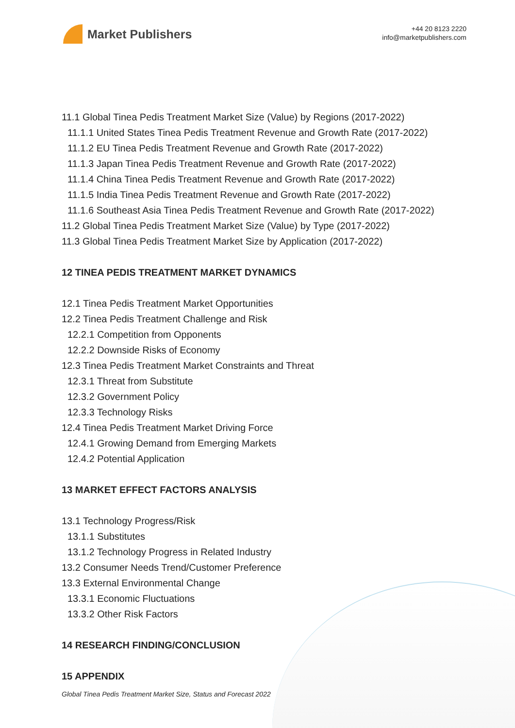Market Publishers
+44 20 8123 2220
info@marketpublishers.com
11.1 Global Tinea Pedis Treatment Market Size (Value) by Regions (2017-2022)
11.1.1 United States Tinea Pedis Treatment Revenue and Growth Rate (2017-2022)
11.1.2 EU Tinea Pedis Treatment Revenue and Growth Rate (2017-2022)
11.1.3 Japan Tinea Pedis Treatment Revenue and Growth Rate (2017-2022)
11.1.4 China Tinea Pedis Treatment Revenue and Growth Rate (2017-2022)
11.1.5 India Tinea Pedis Treatment Revenue and Growth Rate (2017-2022)
11.1.6 Southeast Asia Tinea Pedis Treatment Revenue and Growth Rate (2017-2022)
11.2 Global Tinea Pedis Treatment Market Size (Value) by Type (2017-2022)
11.3 Global Tinea Pedis Treatment Market Size by Application (2017-2022)
12 TINEA PEDIS TREATMENT MARKET DYNAMICS
12.1 Tinea Pedis Treatment Market Opportunities
12.2 Tinea Pedis Treatment Challenge and Risk
12.2.1 Competition from Opponents
12.2.2 Downside Risks of Economy
12.3 Tinea Pedis Treatment Market Constraints and Threat
12.3.1 Threat from Substitute
12.3.2 Government Policy
12.3.3 Technology Risks
12.4 Tinea Pedis Treatment Market Driving Force
12.4.1 Growing Demand from Emerging Markets
12.4.2 Potential Application
13 MARKET EFFECT FACTORS ANALYSIS
13.1 Technology Progress/Risk
13.1.1 Substitutes
13.1.2 Technology Progress in Related Industry
13.2 Consumer Needs Trend/Customer Preference
13.3 External Environmental Change
13.3.1 Economic Fluctuations
13.3.2 Other Risk Factors
14 RESEARCH FINDING/CONCLUSION
15 APPENDIX
Global Tinea Pedis Treatment Market Size, Status and Forecast 2022